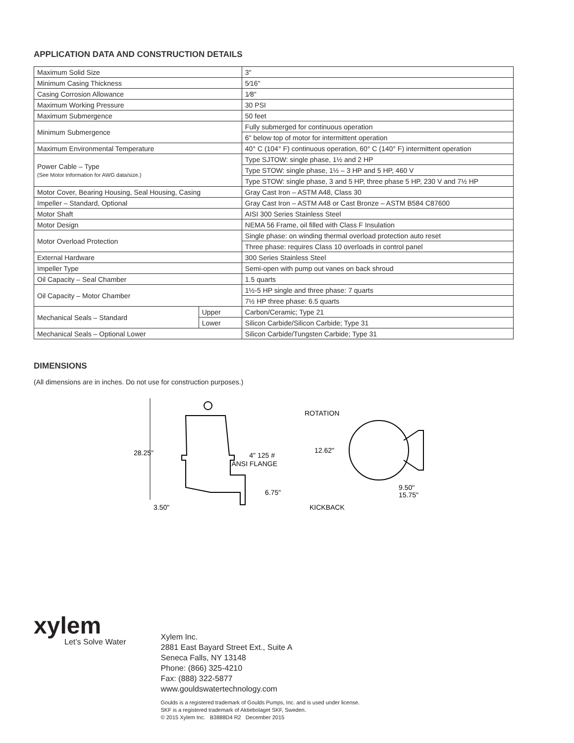APPLICATION DATA AND CONSTRUCTION DETAILS
| Maximum Solid Size | | 3" |
| Minimum Casing Thickness | | 5⁄16" |
| Casing Corrosion Allowance | | 1⁄8" |
| Maximum Working Pressure | | 30 PSI |
| Maximum Submergence | | 50 feet |
| Minimum Submergence | | Fully submerged for continuous operation |
| | | 6" below top of motor for intermittent operation |
| Maximum Environmental Temperature | | 40° C (104° F) continuous operation, 60° C (140° F) intermittent operation |
| Power Cable – Type (See Motor Information for AWG data/size.) | | Type SJTOW: single phase, 1½ and 2 HP |
| | | Type STOW: single phase, 1½ – 3 HP and 5 HP, 460 V |
| | | Type STOW: single phase, 3 and 5 HP, three phase 5 HP, 230 V and 7½ HP |
| Motor Cover, Bearing Housing, Seal Housing, Casing | | Gray Cast Iron – ASTM A48, Class 30 |
| Impeller – Standard, Optional | | Gray Cast Iron – ASTM A48 or Cast Bronze – ASTM B584 C87600 |
| Motor Shaft | | AISI 300 Series Stainless Steel |
| Motor Design | | NEMA 56 Frame, oil filled with Class F Insulation |
| Motor Overload Protection | | Single phase: on winding thermal overload protection auto reset |
| | | Three phase: requires Class 10 overloads in control panel |
| External Hardware | | 300 Series Stainless Steel |
| Impeller Type | | Semi-open with pump out vanes on back shroud |
| Oil Capacity – Seal Chamber | | 1.5 quarts |
| Oil Capacity – Motor Chamber | | 1½-5 HP single and three phase: 7 quarts |
| | | 7½ HP three phase: 6.5 quarts |
| Mechanical Seals – Standard | Upper | Carbon/Ceramic; Type 21 |
| | Lower | Silicon Carbide/Silicon Carbide; Type 31 |
| Mechanical Seals – Optional Lower | | Silicon Carbide/Tungsten Carbide; Type 31 |
DIMENSIONS
(All dimensions are in inches. Do not use for construction purposes.)
28.25"
4" 125 #
ANSI FLANGE
6.75"
3.50"
ROTATION
12.62"
9.50"
15.75"
KICKBACK
xylem
Let’s Solve Water
Xylem Inc.
2881 East Bayard Street Ext., Suite A
Seneca Falls, NY 13148
Phone: (866) 325-4210
Fax: (888) 322-5877
www.gouldswatertechnology.com
Goulds is a registered trademark of Goulds Pumps, Inc. and is used under license.
SKF is a registered trademark of Aktiebolaget SKF, Sweden.
© 2015 Xylem Inc. B3888D4 R2 December 2015